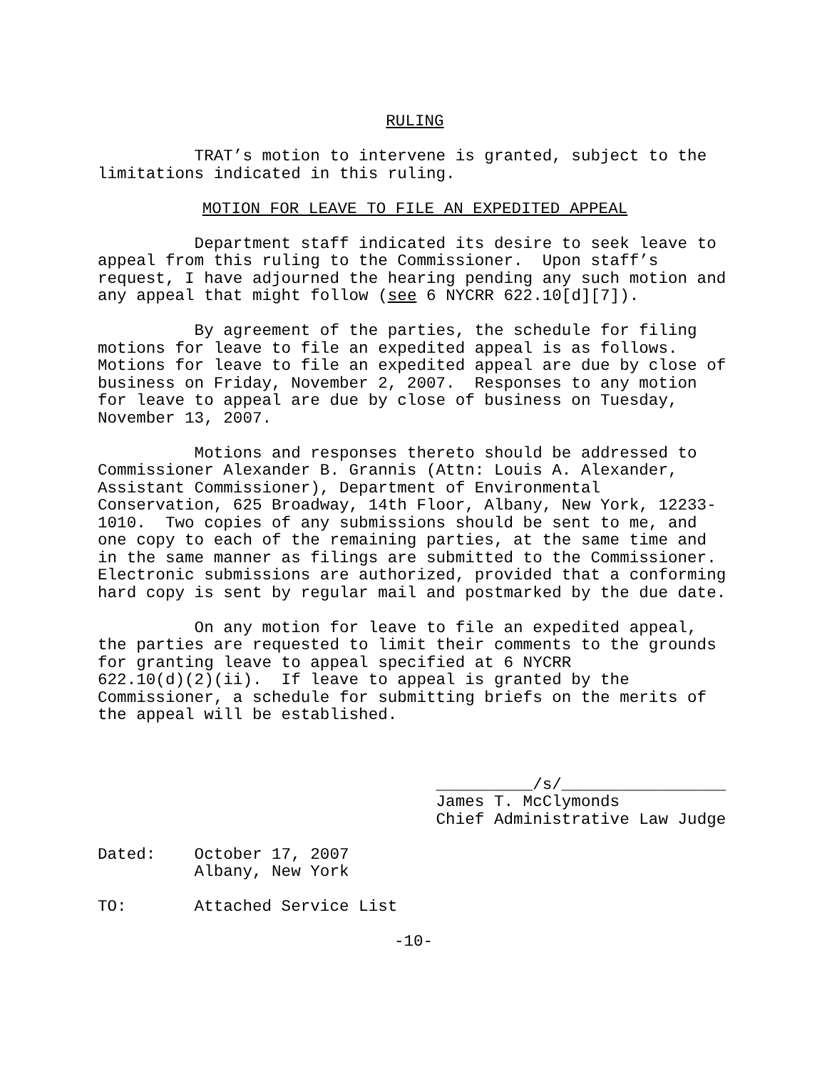RULING
TRAT’s motion to intervene is granted, subject to the limitations indicated in this ruling.
MOTION FOR LEAVE TO FILE AN EXPEDITED APPEAL
Department staff indicated its desire to seek leave to appeal from this ruling to the Commissioner. Upon staff’s request, I have adjourned the hearing pending any such motion and any appeal that might follow (see 6 NYCRR 622.10[d][7]).
By agreement of the parties, the schedule for filing motions for leave to file an expedited appeal is as follows. Motions for leave to file an expedited appeal are due by close of business on Friday, November 2, 2007. Responses to any motion for leave to appeal are due by close of business on Tuesday, November 13, 2007.
Motions and responses thereto should be addressed to Commissioner Alexander B. Grannis (Attn: Louis A. Alexander, Assistant Commissioner), Department of Environmental Conservation, 625 Broadway, 14th Floor, Albany, New York, 12233- 1010. Two copies of any submissions should be sent to me, and one copy to each of the remaining parties, at the same time and in the same manner as filings are submitted to the Commissioner. Electronic submissions are authorized, provided that a conforming hard copy is sent by regular mail and postmarked by the due date.
On any motion for leave to file an expedited appeal, the parties are requested to limit their comments to the grounds for granting leave to appeal specified at 6 NYCRR 622.10(d)(2)(ii). If leave to appeal is granted by the Commissioner, a schedule for submitting briefs on the merits of the appeal will be established.
__________/s/_________________ James T. McClymonds Chief Administrative Law Judge
Dated: October 17, 2007 Albany, New York
TO: Attached Service List
-10-